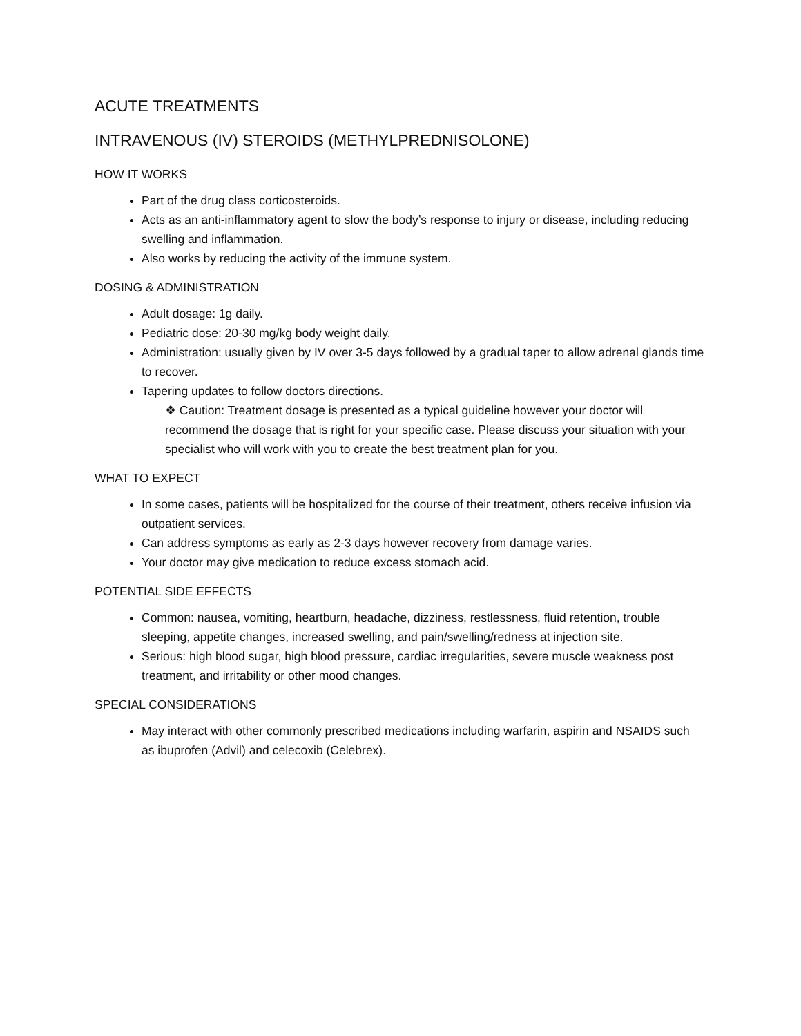ACUTE TREATMENTS
INTRAVENOUS (IV) STEROIDS (METHYLPREDNISOLONE)
HOW IT WORKS
Part of the drug class corticosteroids.
Acts as an anti-inflammatory agent to slow the body’s response to injury or disease, including reducing swelling and inflammation.
Also works by reducing the activity of the immune system.
DOSING & ADMINISTRATION
Adult dosage: 1g daily.
Pediatric dose: 20-30 mg/kg body weight daily.
Administration: usually given by IV over 3-5 days followed by a gradual taper to allow adrenal glands time to recover.
Tapering updates to follow doctors directions.
❖ Caution: Treatment dosage is presented as a typical guideline however your doctor will recommend the dosage that is right for your specific case. Please discuss your situation with your specialist who will work with you to create the best treatment plan for you.
WHAT TO EXPECT
In some cases, patients will be hospitalized for the course of their treatment, others receive infusion via outpatient services.
Can address symptoms as early as 2-3 days however recovery from damage varies.
Your doctor may give medication to reduce excess stomach acid.
POTENTIAL SIDE EFFECTS
Common: nausea, vomiting, heartburn, headache, dizziness, restlessness, fluid retention, trouble sleeping, appetite changes, increased swelling, and pain/swelling/redness at injection site.
Serious: high blood sugar, high blood pressure, cardiac irregularities, severe muscle weakness post treatment, and irritability or other mood changes.
SPECIAL CONSIDERATIONS
May interact with other commonly prescribed medications including warfarin, aspirin and NSAIDS such as ibuprofen (Advil) and celecoxib (Celebrex).